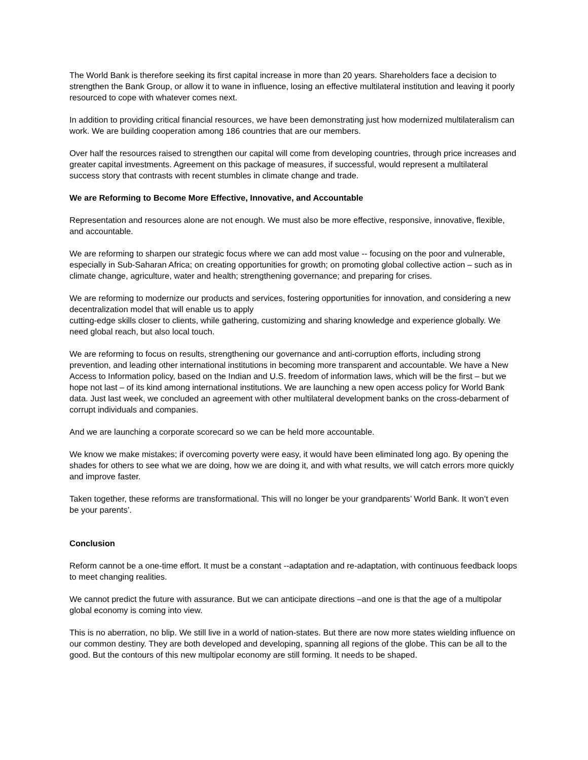The World Bank is therefore seeking its first capital increase in more than 20 years. Shareholders face a decision to strengthen the Bank Group, or allow it to wane in influence, losing an effective multilateral institution and leaving it poorly resourced to cope with whatever comes next.
In addition to providing critical financial resources, we have been demonstrating just how modernized multilateralism can work. We are building cooperation among 186 countries that are our members.
Over half the resources raised to strengthen our capital will come from developing countries, through price increases and greater capital investments. Agreement on this package of measures, if successful, would represent a multilateral success story that contrasts with recent stumbles in climate change and trade.
We are Reforming to Become More Effective, Innovative, and Accountable
Representation and resources alone are not enough. We must also be more effective, responsive, innovative, flexible, and accountable.
We are reforming to sharpen our strategic focus where we can add most value -- focusing on the poor and vulnerable, especially in Sub-Saharan Africa; on creating opportunities for growth; on promoting global collective action – such as in climate change, agriculture, water and health; strengthening governance; and preparing for crises.
We are reforming to modernize our products and services, fostering opportunities for innovation, and considering a new decentralization model that will enable us to apply
cutting-edge skills closer to clients, while gathering, customizing and sharing knowledge and experience globally. We need global reach, but also local touch.
We are reforming to focus on results, strengthening our governance and anti-corruption efforts, including strong prevention, and leading other international institutions in becoming more transparent and accountable. We have a New Access to Information policy, based on the Indian and U.S. freedom of information laws, which will be the first – but we hope not last – of its kind among international institutions. We are launching a new open access policy for World Bank data. Just last week, we concluded an agreement with other multilateral development banks on the cross-debarment of corrupt individuals and companies.
And we are launching a corporate scorecard so we can be held more accountable.
We know we make mistakes; if overcoming poverty were easy, it would have been eliminated long ago. By opening the shades for others to see what we are doing, how we are doing it, and with what results, we will catch errors more quickly and improve faster.
Taken together, these reforms are transformational. This will no longer be your grandparents’ World Bank. It won’t even be your parents’.
Conclusion
Reform cannot be a one-time effort. It must be a constant --adaptation and re-adaptation, with continuous feedback loops to meet changing realities.
We cannot predict the future with assurance. But we can anticipate directions –and one is that the age of a multipolar global economy is coming into view.
This is no aberration, no blip. We still live in a world of nation-states. But there are now more states wielding influence on our common destiny. They are both developed and developing, spanning all regions of the globe. This can be all to the good. But the contours of this new multipolar economy are still forming. It needs to be shaped.